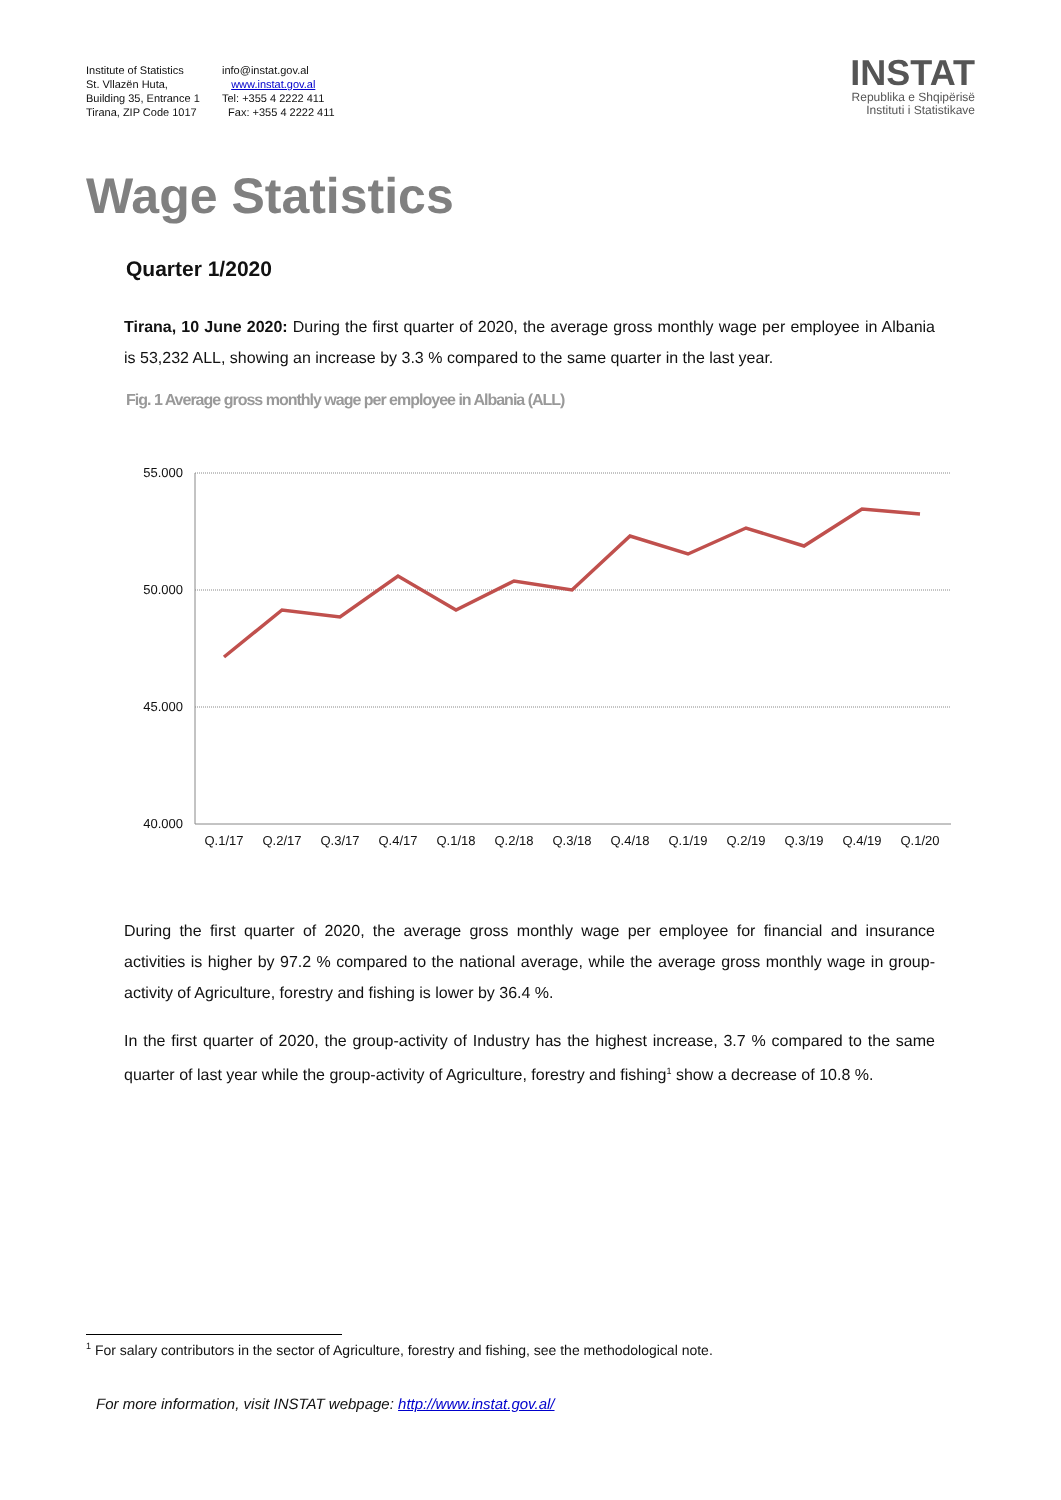Institute of Statistics
St. Vllazën Huta,
Building 35, Entrance 1
Tirana, ZIP Code 1017
info@instat.gov.al
www.instat.gov.al
Tel: +355 4 2222 411
Fax: +355 4 2222 411
INSTAT
Republika e Shqipërisë
Instituti i Statistikave
Wage Statistics
Quarter 1/2020
Tirana, 10 June 2020: During the first quarter of 2020, the average gross monthly wage per employee in Albania is 53,232 ALL, showing an increase by 3.3 % compared to the same quarter in the last year.
Fig. 1 Average gross monthly wage per employee in Albania (ALL)
55.000
50.000
45.000
40.000
Q.1/17
Q.2/17
Q.3/17
Q.4/17
Q.1/18
Q.2/18
Q.3/18
Q.4/18
Q.1/19
Q.2/19
Q.3/19
Q.4/19
Q.1/20
During the first quarter of 2020, the average gross monthly wage per employee for financial and insurance activities is higher by 97.2 % compared to the national average, while the average gross monthly wage in group-activity of Agriculture, forestry and fishing is lower by 36.4 %.
In the first quarter of 2020, the group-activity of Industry has the highest increase, 3.7 % compared to the same quarter of last year while the group-activity of Agriculture, forestry and fishing<sup>1</sup> show a decrease of 10.8 %.
<sup>1</sup> For salary contributors in the sector of Agriculture, forestry and fishing, see the methodological note.
For more information, visit INSTAT webpage: http://www.instat.gov.al/